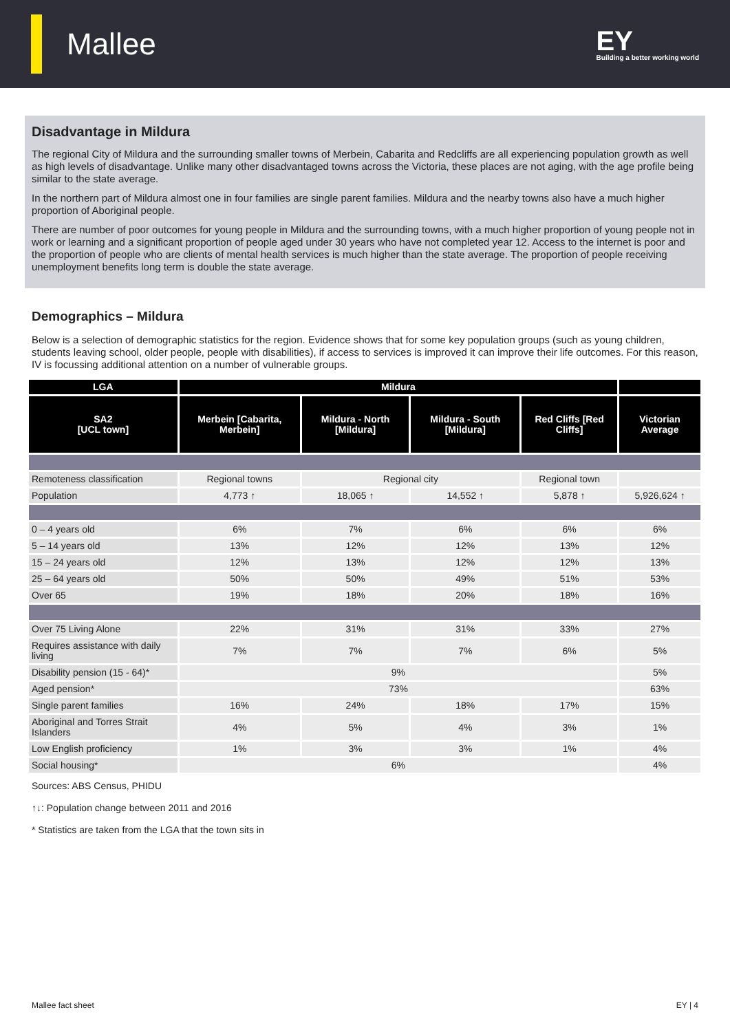Mallee
EY
Building a better working world
Disadvantage in Mildura
The regional City of Mildura and the surrounding smaller towns of Merbein, Cabarita and Redcliffs are all experiencing population growth as well as high levels of disadvantage. Unlike many other disadvantaged towns across the Victoria, these places are not aging, with the age profile being similar to the state average.
In the northern part of Mildura almost one in four families are single parent families. Mildura and the nearby towns also have a much higher proportion of Aboriginal people.
There are number of poor outcomes for young people in Mildura and the surrounding towns, with a much higher proportion of young people not in work or learning and a significant proportion of people aged under 30 years who have not completed year 12. Access to the internet is poor and the proportion of people who are clients of mental health services is much higher than the state average. The proportion of people receiving unemployment benefits long term is double the state average.
Demographics – Mildura
Below is a selection of demographic statistics for the region. Evidence shows that for some key population groups (such as young children, students leaving school, older people, people with disabilities), if access to services is improved it can improve their life outcomes. For this reason, IV is focussing additional attention on a number of vulnerable groups.
| LGA | Mildura | | | | |
| --- | --- | --- | --- | --- | --- |
| SA2 [UCL town] | Merbein [Cabarita, Merbein] | Mildura - North [Mildura] | Mildura - South [Mildura] | Red Cliffs [Red Cliffs] | Victorian Average |
| Remoteness classification | Regional towns | Regional city | | Regional town | |
| Population | 4,773 ↑ | 18,065 ↑ | 14,552 ↑ | 5,878 ↑ | 5,926,624 ↑ |
| 0 – 4 years old | 6% | 7% | 6% | 6% | 6% |
| 5 – 14 years old | 13% | 12% | 12% | 13% | 12% |
| 15 – 24 years old | 12% | 13% | 12% | 12% | 13% |
| 25 – 64 years old | 50% | 50% | 49% | 51% | 53% |
| Over 65 | 19% | 18% | 20% | 18% | 16% |
| Over 75 Living Alone | 22% | 31% | 31% | 33% | 27% |
| Requires assistance with daily living | 7% | 7% | 7% | 6% | 5% |
| Disability pension (15 - 64)* | 9% | | | | 5% |
| Aged pension* | 73% | | | | 63% |
| Single parent families | 16% | 24% | 18% | 17% | 15% |
| Aboriginal and Torres Strait Islanders | 4% | 5% | 4% | 3% | 1% |
| Low English proficiency | 1% | 3% | 3% | 1% | 4% |
| Social housing* | 6% | | | | 4% |
Sources: ABS Census, PHIDU
↑↓: Population change between 2011 and 2016
* Statistics are taken from the LGA that the town sits in
Mallee fact sheet EY | 4